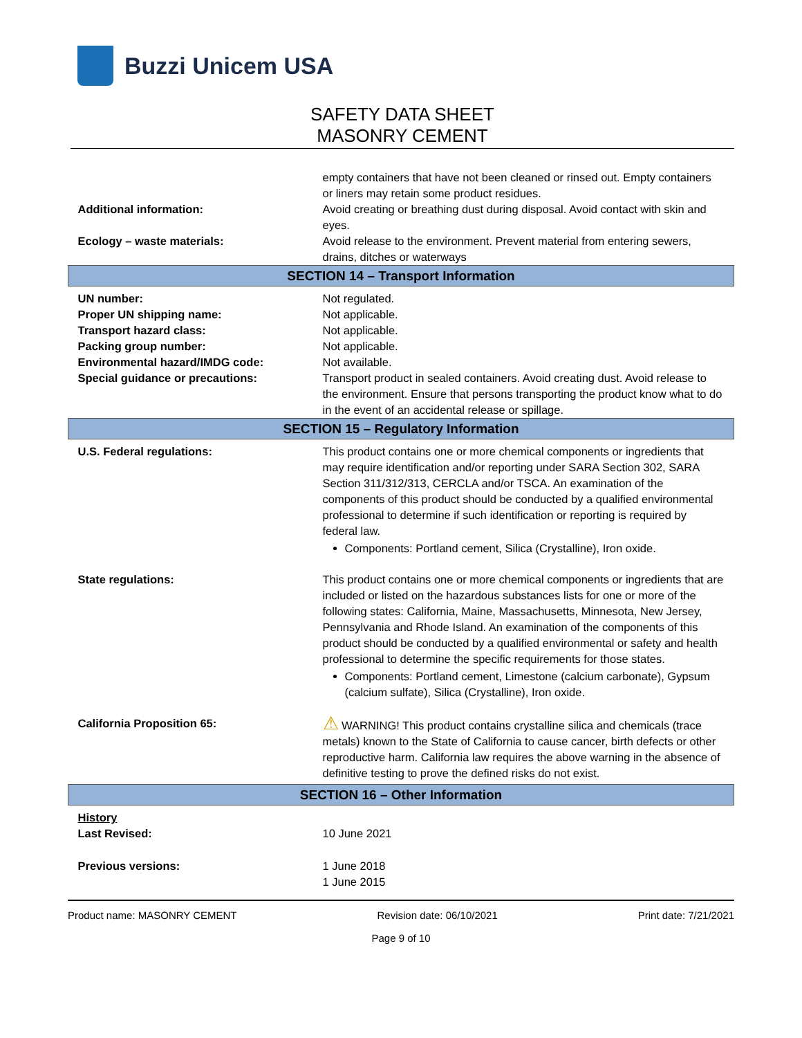Buzzi Unicem USA
SAFETY DATA SHEET
MASONRY CEMENT
| | empty containers that have not been cleaned or rinsed out. Empty containers or liners may retain some product residues. |
| Additional information: | Avoid creating or breathing dust during disposal. Avoid contact with skin and eyes. |
| Ecology – waste materials: | Avoid release to the environment. Prevent material from entering sewers, drains, ditches or waterways |
| SECTION 14 – Transport Information | |
| UN number: | Not regulated. |
| Proper UN shipping name: | Not applicable. |
| Transport hazard class: | Not applicable. |
| Packing group number: | Not applicable. |
| Environmental hazard/IMDG code: | Not available. |
| Special guidance or precautions: | Transport product in sealed containers. Avoid creating dust. Avoid release to the environment. Ensure that persons transporting the product know what to do in the event of an accidental release or spillage. |
| SECTION 15 – Regulatory Information | |
| U.S. Federal regulations: | This product contains one or more chemical components or ingredients that may require identification and/or reporting under SARA Section 302, SARA Section 311/312/313, CERCLA and/or TSCA. An examination of the components of this product should be conducted by a qualified environmental professional to determine if such identification or reporting is required by federal law. Components: Portland cement, Silica (Crystalline), Iron oxide. |
| State regulations: | This product contains one or more chemical components or ingredients that are included or listed on the hazardous substances lists for one or more of the following states: California, Maine, Massachusetts, Minnesota, New Jersey, Pennsylvania and Rhode Island. An examination of the components of this product should be conducted by a qualified environmental or safety and health professional to determine the specific requirements for those states. Components: Portland cement, Limestone (calcium carbonate), Gypsum (calcium sulfate), Silica (Crystalline), Iron oxide. |
| California Proposition 65: | ⚠ WARNING! This product contains crystalline silica and chemicals (trace metals) known to the State of California to cause cancer, birth defects or other reproductive harm. California law requires the above warning in the absence of definitive testing to prove the defined risks do not exist. |
| SECTION 16 – Other Information | |
| History Last Revised: | 10 June 2021 |
| Previous versions: | 1 June 2018 1 June 2015 |
Product name: MASONRY CEMENT Revision date: 06/10/2021 Print date: 7/21/2021
Page 9 of 10